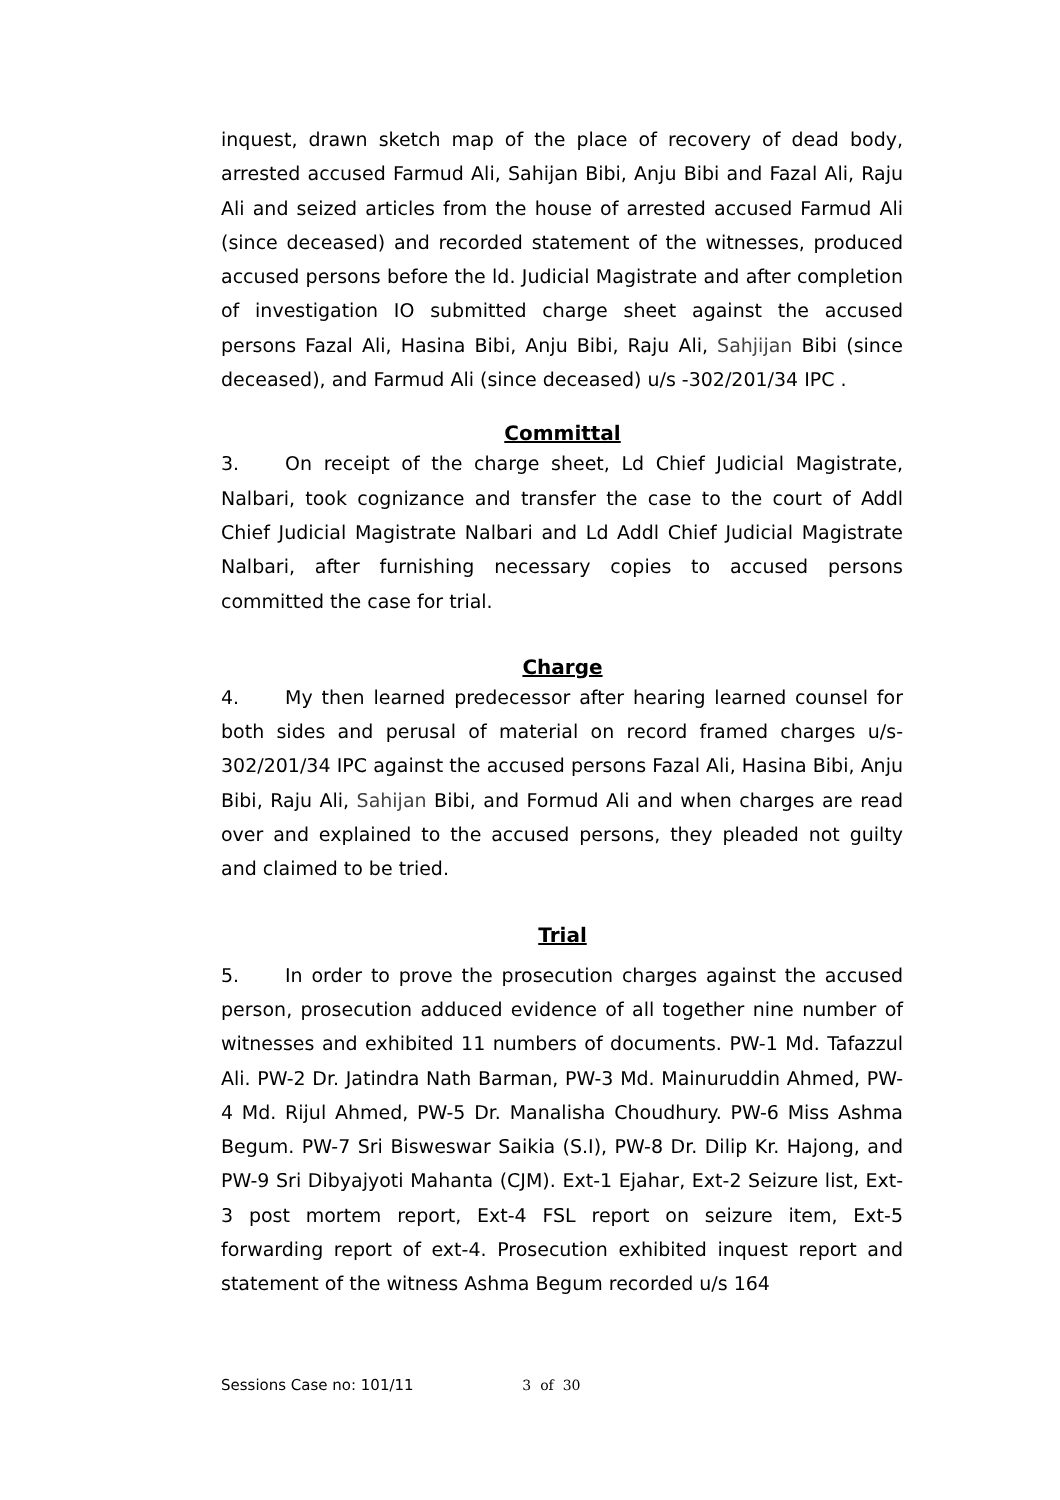inquest, drawn sketch map of the place of recovery of dead body, arrested accused Farmud Ali, Sahijan Bibi, Anju Bibi and Fazal Ali, Raju Ali and seized articles from the house of arrested accused Farmud Ali (since deceased) and recorded statement of the witnesses, produced accused persons before the ld. Judicial Magistrate and after completion of investigation IO submitted charge sheet against the accused persons Fazal Ali, Hasina Bibi, Anju Bibi, Raju Ali, Sahjijan Bibi (since deceased), and Farmud Ali (since deceased) u/s -302/201/34 IPC .
Committal
3. On receipt of the charge sheet, Ld Chief Judicial Magistrate, Nalbari, took cognizance and transfer the case to the court of Addl Chief Judicial Magistrate Nalbari and Ld Addl Chief Judicial Magistrate Nalbari, after furnishing necessary copies to accused persons committed the case for trial.
Charge
4. My then learned predecessor after hearing learned counsel for both sides and perusal of material on record framed charges u/s-302/201/34 IPC against the accused persons Fazal Ali, Hasina Bibi, Anju Bibi, Raju Ali, Sahijan Bibi, and Formud Ali and when charges are read over and explained to the accused persons, they pleaded not guilty and claimed to be tried.
Trial
5. In order to prove the prosecution charges against the accused person, prosecution adduced evidence of all together nine number of witnesses and exhibited 11 numbers of documents. PW-1 Md. Tafazzul Ali. PW-2 Dr. Jatindra Nath Barman, PW-3 Md. Mainuruddin Ahmed, PW-4 Md. Rijul Ahmed, PW-5 Dr. Manalisha Choudhury. PW-6 Miss Ashma Begum. PW-7 Sri Bisweswar Saikia (S.I), PW-8 Dr. Dilip Kr. Hajong, and PW-9 Sri Dibyajyoti Mahanta (CJM). Ext-1 Ejahar, Ext-2 Seizure list, Ext-3 post mortem report, Ext-4 FSL report on seizure item, Ext-5 forwarding report of ext-4. Prosecution exhibited inquest report and statement of the witness Ashma Begum recorded u/s 164
Sessions Case no: 101/11 3 of 30